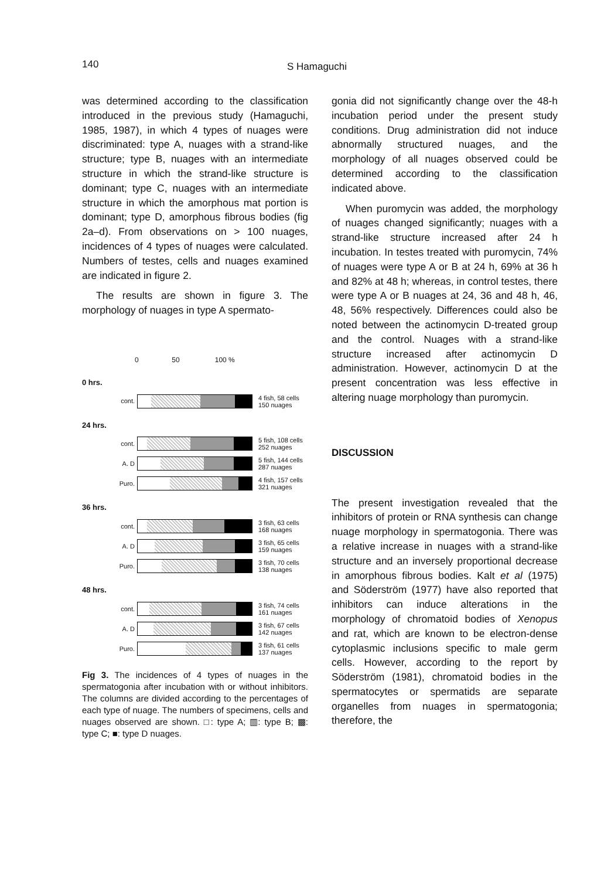140 S Hamaguchi
was determined according to the classification introduced in the previous study (Hamaguchi, 1985, 1987), in which 4 types of nuages were discriminated: type A, nuages with a strand-like structure; type B, nuages with an intermediate structure in which the strand-like structure is dominant; type C, nuages with an intermediate structure in which the amorphous mat portion is dominant; type D, amorphous fibrous bodies (fig 2a–d). From observations on > 100 nuages, incidences of 4 types of nuages were calculated. Numbers of testes, cells and nuages examined are indicated in figure 2.
The results are shown in figure 3. The morphology of nuages in type A spermato-
0 50 100 %
0 hrs.
cont.
4 fish, 58 cells
150 nuages
24 hrs.
cont.
5 fish, 108 cells
252 nuages
A. D
5 fish, 144 cells
287 nuages
Puro.
4 fish, 157 cells
321 nuages
36 hrs.
cont.
3 fish, 63 cells
168 nuages
A. D
3 fish, 65 cells
159 nuages
Puro.
3 fish, 70 cells
138 nuages
48 hrs.
cont.
3 fish, 74 cells
161 nuages
A. D
3 fish, 67 cells
142 nuages
Puro.
3 fish, 61 cells
137 nuages
Fig 3. The incidences of 4 types of nuages in the spermatogonia after incubation with or without inhibitors. The columns are divided according to the percentages of each type of nuage. The numbers of specimens, cells and nuages observed are shown. □: type A; ▥: type B; ▩: type C; ■: type D nuages.
gonia did not significantly change over the 48-h incubation period under the present study conditions. Drug administration did not induce abnormally structured nuages, and the morphology of all nuages observed could be determined according to the classification indicated above.
When puromycin was added, the morphology of nuages changed significantly; nuages with a strand-like structure increased after 24 h incubation. In testes treated with puromycin, 74% of nuages were type A or B at 24 h, 69% at 36 h and 82% at 48 h; whereas, in control testes, there were type A or B nuages at 24, 36 and 48 h, 46, 48, 56% respectively. Differences could also be noted between the actinomycin D-treated group and the control. Nuages with a strand-like structure increased after actinomycin D administration. However, actinomycin D at the present concentration was less effective in altering nuage morphology than puromycin.
DISCUSSION
The present investigation revealed that the inhibitors of protein or RNA synthesis can change nuage morphology in spermatogonia. There was a relative increase in nuages with a strand-like structure and an inversely proportional decrease in amorphous fibrous bodies. Kalt et al (1975) and Söderström (1977) have also reported that inhibitors can induce alterations in the morphology of chromatoid bodies of Xenopus and rat, which are known to be electron-dense cytoplasmic inclusions specific to male germ cells. However, according to the report by Söderström (1981), chromatoid bodies in the spermatocytes or spermatids are separate organelles from nuages in spermatogonia; therefore, the